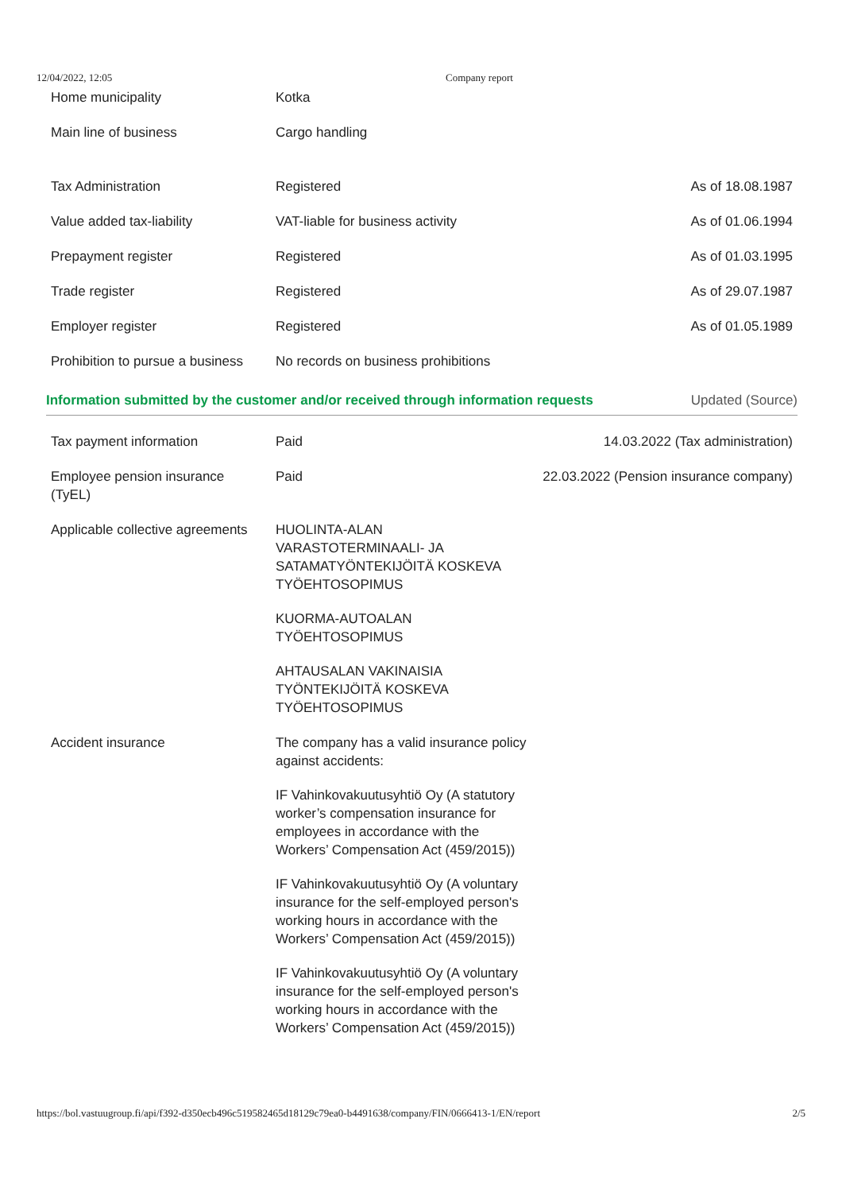12/04/2022, 12:05 Company report
| Home municipality | Kotka | |
| Main line of business | Cargo handling | |
| Tax Administration | Registered | As of 18.08.1987 |
| Value added tax-liability | VAT-liable for business activity | As of 01.06.1994 |
| Prepayment register | Registered | As of 01.03.1995 |
| Trade register | Registered | As of 29.07.1987 |
| Employer register | Registered | As of 01.05.1989 |
| Prohibition to pursue a business | No records on business prohibitions | |
Information submitted by the customer and/or received through information requests Updated (Source)
| Tax payment information | Paid | 14.03.2022 (Tax administration) |
| Employee pension insurance (TyEL) | Paid | 22.03.2022 (Pension insurance company) |
| Applicable collective agreements | HUOLINTA-ALAN VARASTOTERMINAALI- JA SATAMATYÖNTEKIJÖITÄ KOSKEVA TYÖEHTOSOPIMUS KUORMA-AUTOALAN TYÖEHTOSOPIMUS AHTAUSALAN VAKINAISIA TYÖNTEKIJÖITÄ KOSKEVA TYÖEHTOSOPIMUS | |
| Accident insurance | The company has a valid insurance policy against accidents: IF Vahinkovakuutusyhtiö Oy (A statutory worker’s compensation insurance for employees in accordance with the Workers’ Compensation Act (459/2015)) IF Vahinkovakuutusyhtiö Oy (A voluntary insurance for the self-employed person's working hours in accordance with the Workers’ Compensation Act (459/2015)) IF Vahinkovakuutusyhtiö Oy (A voluntary insurance for the self-employed person's working hours in accordance with the Workers’ Compensation Act (459/2015)) | |
https://bol.vastuugroup.fi/api/f392-d350ecb496c519582465d18129c79ea0-b4491638/company/FIN/0666413-1/EN/report 2/5